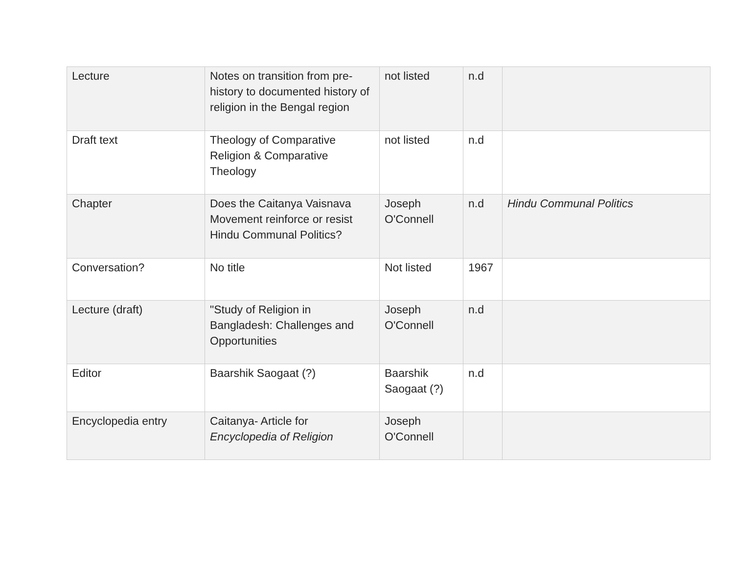| Lecture | Notes on transition from pre-history to documented history of religion in the Bengal region | not listed | n.d | |
| Draft text | Theology of Comparative Religion & Comparative Theology | not listed | n.d | |
| Chapter | Does the Caitanya Vaisnava Movement reinforce or resist Hindu Communal Politics? | Joseph O'Connell | n.d | Hindu Communal Politics |
| Conversation? | No title | Not listed | 1967 | |
| Lecture (draft) | "Study of Religion in Bangladesh: Challenges and Opportunities | Joseph O'Connell | n.d | |
| Editor | Baarshik Saogaat (?) | Baarshik Saogaat (?) | n.d | |
| Encyclopedia entry | Caitanya- Article for Encyclopedia of Religion | Joseph O'Connell | | |